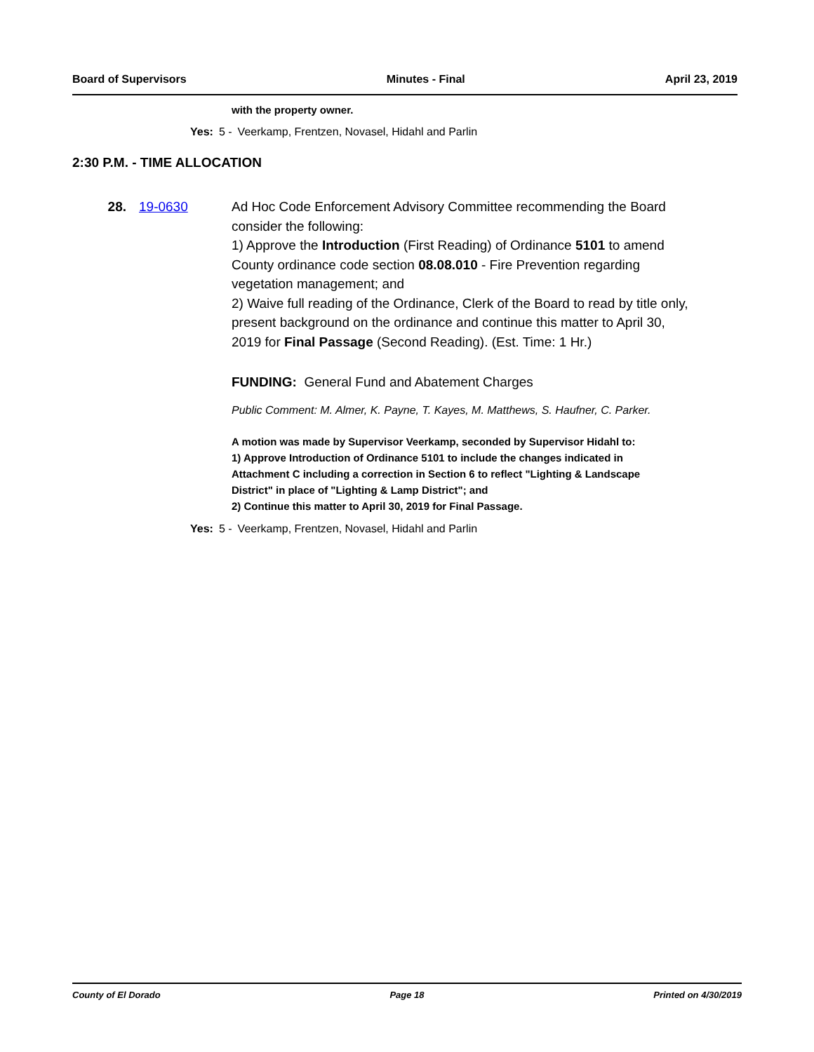Board of Supervisors Minutes - Final April 23, 2019
with the property owner.
Yes: 5 - Veerkamp, Frentzen, Novasel, Hidahl and Parlin
2:30 P.M. - TIME ALLOCATION
28. 19-0630 Ad Hoc Code Enforcement Advisory Committee recommending the Board consider the following:
1) Approve the Introduction (First Reading) of Ordinance 5101 to amend County ordinance code section 08.08.010 - Fire Prevention regarding vegetation management; and
2) Waive full reading of the Ordinance, Clerk of the Board to read by title only, present background on the ordinance and continue this matter to April 30, 2019 for Final Passage (Second Reading). (Est. Time: 1 Hr.)
FUNDING: General Fund and Abatement Charges
Public Comment: M. Almer, K. Payne, T. Kayes, M. Matthews, S. Haufner, C. Parker.
A motion was made by Supervisor Veerkamp, seconded by Supervisor Hidahl to:
1) Approve Introduction of Ordinance 5101 to include the changes indicated in Attachment C including a correction in Section 6 to reflect "Lighting & Landscape District" in place of "Lighting & Lamp District"; and
2) Continue this matter to April 30, 2019 for Final Passage.
Yes: 5 - Veerkamp, Frentzen, Novasel, Hidahl and Parlin
County of El Dorado Page 18 Printed on 4/30/2019